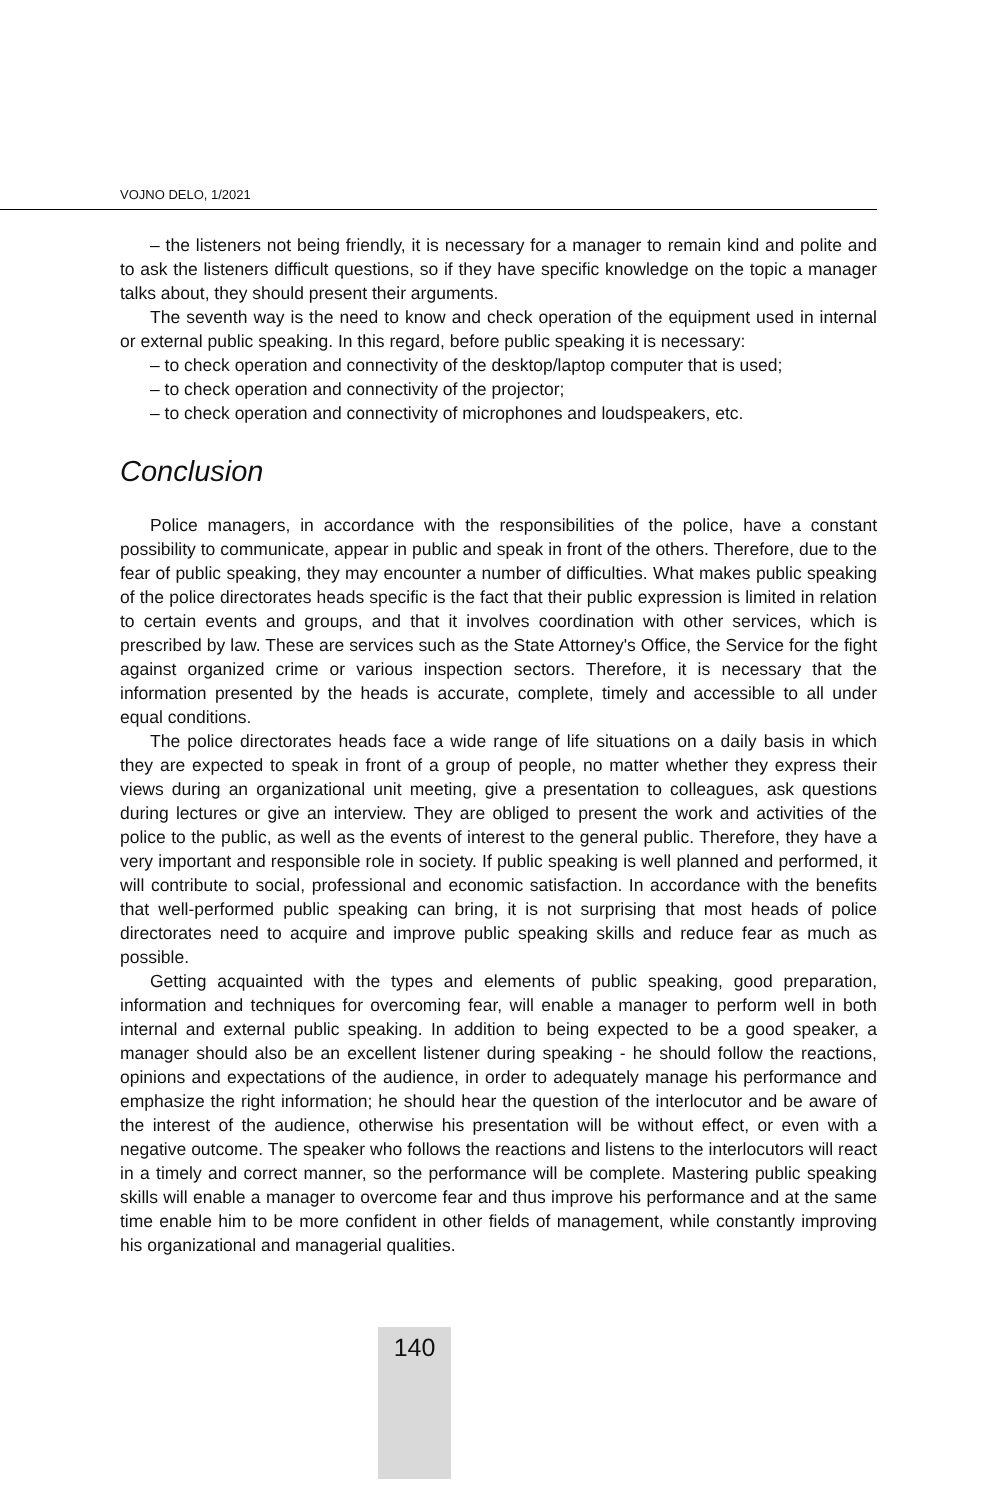VOJNO DELO, 1/2021
– the listeners not being friendly, it is necessary for a manager to remain kind and polite and to ask the listeners difficult questions, so if they have specific knowledge on the topic a manager talks about, they should present their arguments.
The seventh way is the need to know and check operation of the equipment used in internal or external public speaking. In this regard, before public speaking it is necessary:
– to check operation and connectivity of the desktop/laptop computer that is used;
– to check operation and connectivity of the projector;
– to check operation and connectivity of microphones and loudspeakers, etc.
Conclusion
Police managers, in accordance with the responsibilities of the police, have a constant possibility to communicate, appear in public and speak in front of the others. Therefore, due to the fear of public speaking, they may encounter a number of difficulties. What makes public speaking of the police directorates heads specific is the fact that their public expression is limited in relation to certain events and groups, and that it involves coordination with other services, which is prescribed by law. These are services such as the State Attorney's Office, the Service for the fight against organized crime or various inspection sectors. Therefore, it is necessary that the information presented by the heads is accurate, complete, timely and accessible to all under equal conditions.
The police directorates heads face a wide range of life situations on a daily basis in which they are expected to speak in front of a group of people, no matter whether they express their views during an organizational unit meeting, give a presentation to colleagues, ask questions during lectures or give an interview. They are obliged to present the work and activities of the police to the public, as well as the events of interest to the general public. Therefore, they have a very important and responsible role in society. If public speaking is well planned and performed, it will contribute to social, professional and economic satisfaction. In accordance with the benefits that well-performed public speaking can bring, it is not surprising that most heads of police directorates need to acquire and improve public speaking skills and reduce fear as much as possible.
Getting acquainted with the types and elements of public speaking, good preparation, information and techniques for overcoming fear, will enable a manager to perform well in both internal and external public speaking. In addition to being expected to be a good speaker, a manager should also be an excellent listener during speaking - he should follow the reactions, opinions and expectations of the audience, in order to adequately manage his performance and emphasize the right information; he should hear the question of the interlocutor and be aware of the interest of the audience, otherwise his presentation will be without effect, or even with a negative outcome. The speaker who follows the reactions and listens to the interlocutors will react in a timely and correct manner, so the performance will be complete. Mastering public speaking skills will enable a manager to overcome fear and thus improve his performance and at the same time enable him to be more confident in other fields of management, while constantly improving his organizational and managerial qualities.
140